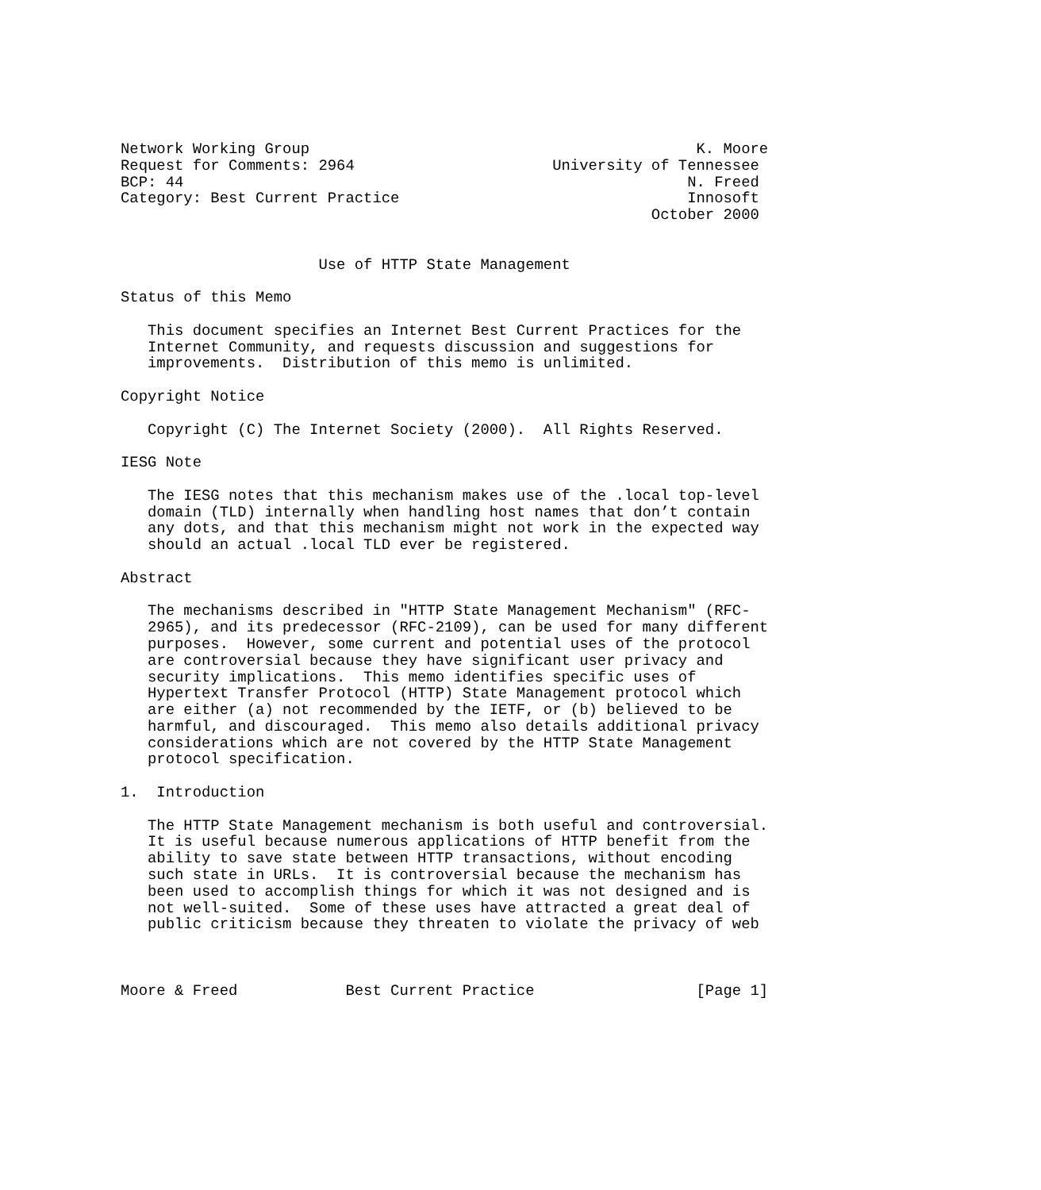Network Working Group                                           K. Moore
Request for Comments: 2964                      University of Tennessee
BCP: 44                                                        N. Freed
Category: Best Current Practice                                Innosoft
                                                           October 2000


                      Use of HTTP State Management

Status of this Memo

   This document specifies an Internet Best Current Practices for the
   Internet Community, and requests discussion and suggestions for
   improvements.  Distribution of this memo is unlimited.

Copyright Notice

   Copyright (C) The Internet Society (2000).  All Rights Reserved.

IESG Note

   The IESG notes that this mechanism makes use of the .local top-level
   domain (TLD) internally when handling host names that don’t contain
   any dots, and that this mechanism might not work in the expected way
   should an actual .local TLD ever be registered.

Abstract

   The mechanisms described in "HTTP State Management Mechanism" (RFC-
   2965), and its predecessor (RFC-2109), can be used for many different
   purposes.  However, some current and potential uses of the protocol
   are controversial because they have significant user privacy and
   security implications.  This memo identifies specific uses of
   Hypertext Transfer Protocol (HTTP) State Management protocol which
   are either (a) not recommended by the IETF, or (b) believed to be
   harmful, and discouraged.  This memo also details additional privacy
   considerations which are not covered by the HTTP State Management
   protocol specification.

1.  Introduction

   The HTTP State Management mechanism is both useful and controversial.
   It is useful because numerous applications of HTTP benefit from the
   ability to save state between HTTP transactions, without encoding
   such state in URLs.  It is controversial because the mechanism has
   been used to accomplish things for which it was not designed and is
   not well-suited.  Some of these uses have attracted a great deal of
   public criticism because they threaten to violate the privacy of web



Moore & Freed            Best Current Practice                  [Page 1]